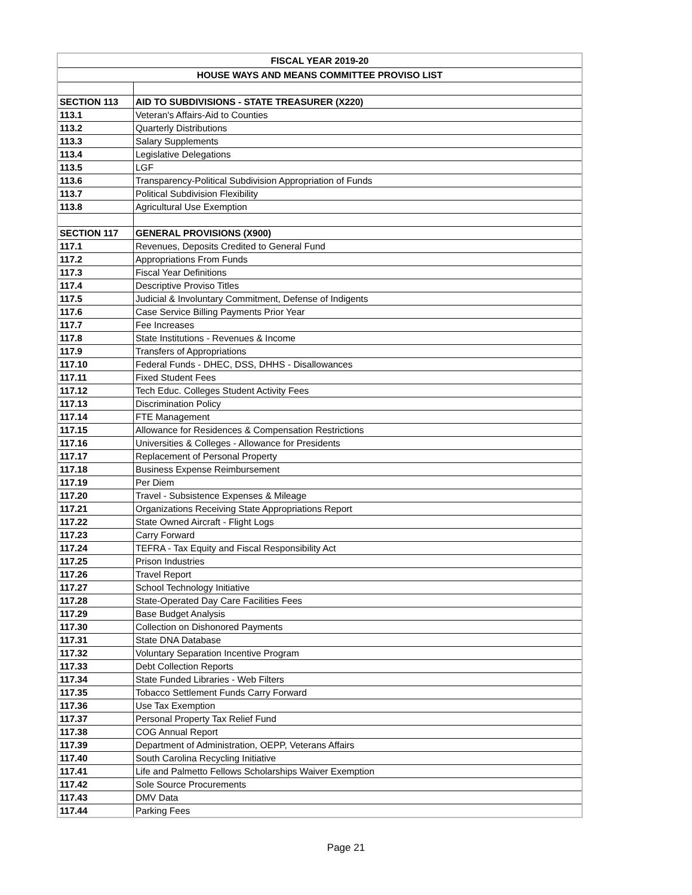| FISCAL YEAR 2019-20 | |
| --- | --- |
| HOUSE WAYS AND MEANS COMMITTEE PROVISO LIST | |
| SECTION 113 | AID TO SUBDIVISIONS - STATE TREASURER (X220) |
| 113.1 | Veteran's Affairs-Aid to Counties |
| 113.2 | Quarterly Distributions |
| 113.3 | Salary Supplements |
| 113.4 | Legislative Delegations |
| 113.5 | LGF |
| 113.6 | Transparency-Political Subdivision Appropriation of Funds |
| 113.7 | Political Subdivision Flexibility |
| 113.8 | Agricultural Use Exemption |
| SECTION 117 | GENERAL PROVISIONS (X900) |
| 117.1 | Revenues, Deposits Credited to General Fund |
| 117.2 | Appropriations From Funds |
| 117.3 | Fiscal Year Definitions |
| 117.4 | Descriptive Proviso Titles |
| 117.5 | Judicial & Involuntary Commitment, Defense of Indigents |
| 117.6 | Case Service Billing Payments Prior Year |
| 117.7 | Fee Increases |
| 117.8 | State Institutions - Revenues & Income |
| 117.9 | Transfers of Appropriations |
| 117.10 | Federal Funds - DHEC, DSS, DHHS - Disallowances |
| 117.11 | Fixed Student Fees |
| 117.12 | Tech Educ. Colleges Student Activity Fees |
| 117.13 | Discrimination Policy |
| 117.14 | FTE Management |
| 117.15 | Allowance for Residences & Compensation Restrictions |
| 117.16 | Universities & Colleges - Allowance for Presidents |
| 117.17 | Replacement of Personal Property |
| 117.18 | Business Expense Reimbursement |
| 117.19 | Per Diem |
| 117.20 | Travel - Subsistence Expenses & Mileage |
| 117.21 | Organizations Receiving State Appropriations Report |
| 117.22 | State Owned Aircraft - Flight Logs |
| 117.23 | Carry Forward |
| 117.24 | TEFRA - Tax Equity and Fiscal Responsibility Act |
| 117.25 | Prison Industries |
| 117.26 | Travel Report |
| 117.27 | School Technology Initiative |
| 117.28 | State-Operated Day Care Facilities Fees |
| 117.29 | Base Budget Analysis |
| 117.30 | Collection on Dishonored Payments |
| 117.31 | State DNA Database |
| 117.32 | Voluntary Separation Incentive Program |
| 117.33 | Debt Collection Reports |
| 117.34 | State Funded Libraries - Web Filters |
| 117.35 | Tobacco Settlement Funds Carry Forward |
| 117.36 | Use Tax Exemption |
| 117.37 | Personal Property Tax Relief Fund |
| 117.38 | COG Annual Report |
| 117.39 | Department of Administration, OEPP, Veterans Affairs |
| 117.40 | South Carolina Recycling Initiative |
| 117.41 | Life and Palmetto Fellows Scholarships Waiver Exemption |
| 117.42 | Sole Source Procurements |
| 117.43 | DMV Data |
| 117.44 | Parking Fees |
Page 21